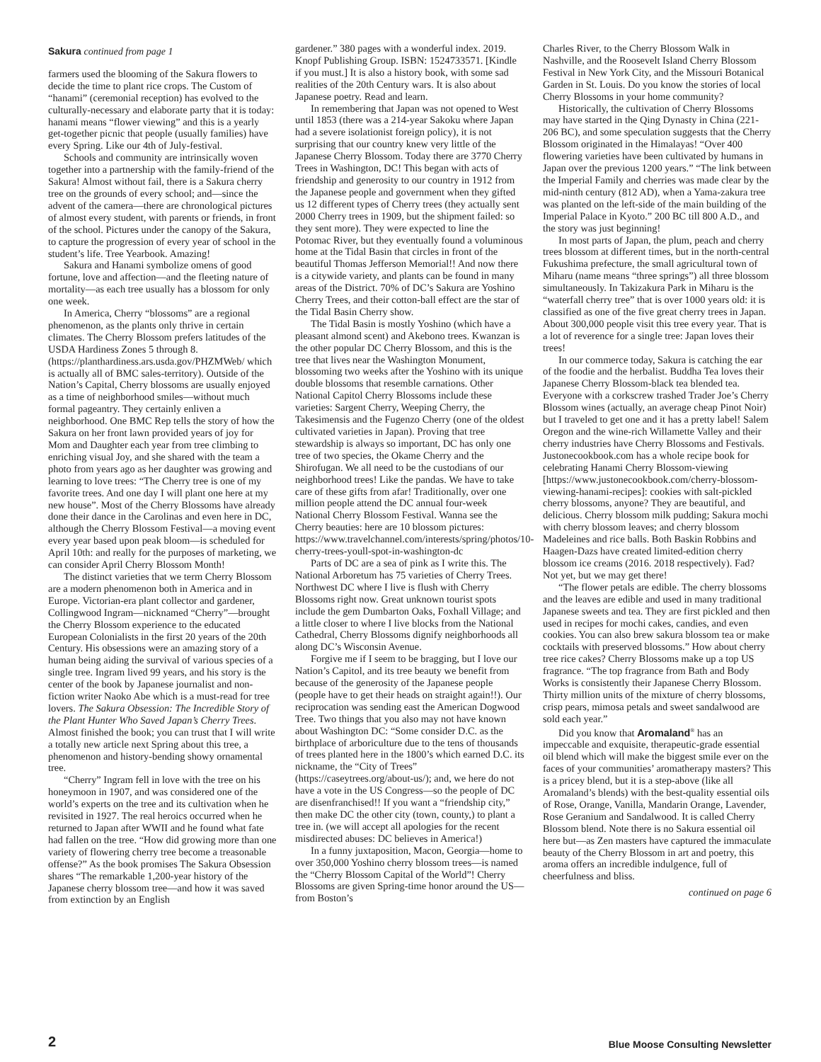Sakura continued from page 1
farmers used the blooming of the Sakura flowers to decide the time to plant rice crops. The Custom of “hanami” (ceremonial reception) has evolved to the culturally-necessary and elaborate party that it is today: hanami means “flower viewing” and this is a yearly get-together picnic that people (usually families) have every Spring. Like our 4th of July-festival.
Schools and community are intrinsically woven together into a partnership with the family-friend of the Sakura! Almost without fail, there is a Sakura cherry tree on the grounds of every school; and—since the advent of the camera—there are chronological pictures of almost every student, with parents or friends, in front of the school. Pictures under the canopy of the Sakura, to capture the progression of every year of school in the student’s life. Tree Yearbook. Amazing!
Sakura and Hanami symbolize omens of good fortune, love and affection—and the fleeting nature of mortality—as each tree usually has a blossom for only one week.
In America, Cherry “blossoms” are a regional phenomenon, as the plants only thrive in certain climates. The Cherry Blossom prefers latitudes of the USDA Hardiness Zones 5 through 8. (https://planthardiness.ars.usda.gov/PHZMWeb/ which is actually all of BMC sales-territory). Outside of the Nation’s Capital, Cherry blossoms are usually enjoyed as a time of neighborhood smiles—without much formal pageantry. They certainly enliven a neighborhood. One BMC Rep tells the story of how the Sakura on her front lawn provided years of joy for Mom and Daughter each year from tree climbing to enriching visual Joy, and she shared with the team a photo from years ago as her daughter was growing and learning to love trees: “The Cherry tree is one of my favorite trees. And one day I will plant one here at my new house”. Most of the Cherry Blossoms have already done their dance in the Carolinas and even here in DC, although the Cherry Blossom Festival—a moving event every year based upon peak bloom—is scheduled for April 10th: and really for the purposes of marketing, we can consider April Cherry Blossom Month!
The distinct varieties that we term Cherry Blossom are a modern phenomenon both in America and in Europe. Victorian-era plant collector and gardener, Collingwood Ingram—nicknamed “Cherry”—brought the Cherry Blossom experience to the educated European Colonialists in the first 20 years of the 20th Century. His obsessions were an amazing story of a human being aiding the survival of various species of a single tree. Ingram lived 99 years, and his story is the center of the book by Japanese journalist and non-fiction writer Naoko Abe which is a must-read for tree lovers. The Sakura Obsession: The Incredible Story of the Plant Hunter Who Saved Japan’s Cherry Trees. Almost finished the book; you can trust that I will write a totally new article next Spring about this tree, a phenomenon and history-bending showy ornamental tree.
“Cherry” Ingram fell in love with the tree on his honeymoon in 1907, and was considered one of the world’s experts on the tree and its cultivation when he revisited in 1927. The real heroics occurred when he returned to Japan after WWII and he found what fate had fallen on the tree. “How did growing more than one variety of flowering cherry tree become a treasonable offense?” As the book promises The Sakura Obsession shares “The remarkable 1,200-year history of the Japanese cherry blossom tree—and how it was saved from extinction by an English
gardener.” 380 pages with a wonderful index. 2019. Knopf Publishing Group. ISBN: 1524733571. [Kindle if you must.] It is also a history book, with some sad realities of the 20th Century wars. It is also about Japanese poetry. Read and learn.
In remembering that Japan was not opened to West until 1853 (there was a 214-year Sakoku where Japan had a severe isolationist foreign policy), it is not surprising that our country knew very little of the Japanese Cherry Blossom. Today there are 3770 Cherry Trees in Washington, DC! This began with acts of friendship and generosity to our country in 1912 from the Japanese people and government when they gifted us 12 different types of Cherry trees (they actually sent 2000 Cherry trees in 1909, but the shipment failed: so they sent more). They were expected to line the Potomac River, but they eventually found a voluminous home at the Tidal Basin that circles in front of the beautiful Thomas Jefferson Memorial!! And now there is a citywide variety, and plants can be found in many areas of the District. 70% of DC’s Sakura are Yoshino Cherry Trees, and their cotton-ball effect are the star of the Tidal Basin Cherry show.
The Tidal Basin is mostly Yoshino (which have a pleasant almond scent) and Akebono trees. Kwanzan is the other popular DC Cherry Blossom, and this is the tree that lives near the Washington Monument, blossoming two weeks after the Yoshino with its unique double blossoms that resemble carnations. Other National Capitol Cherry Blossoms include these varieties: Sargent Cherry, Weeping Cherry, the Takesimensis and the Fugenzo Cherry (one of the oldest cultivated varieties in Japan). Proving that tree stewardship is always so important, DC has only one tree of two species, the Okame Cherry and the Shirofugan. We all need to be the custodians of our neighborhood trees! Like the pandas. We have to take care of these gifts from afar! Traditionally, over one million people attend the DC annual four-week National Cherry Blossom Festival. Wanna see the Cherry beauties: here are 10 blossom pictures: https://www.travelchannel.com/interests/spring/photos/10-cherry-trees-youll-spot-in-washington-dc
Parts of DC are a sea of pink as I write this. The National Arboretum has 75 varieties of Cherry Trees. Northwest DC where I live is flush with Cherry Blossoms right now. Great unknown tourist spots include the gem Dumbarton Oaks, Foxhall Village; and a little closer to where I live blocks from the National Cathedral, Cherry Blossoms dignify neighborhoods all along DC’s Wisconsin Avenue.
Forgive me if I seem to be bragging, but I love our Nation’s Capitol, and its tree beauty we benefit from because of the generosity of the Japanese people (people have to get their heads on straight again!!). Our reciprocation was sending east the American Dogwood Tree. Two things that you also may not have known about Washington DC: “Some consider D.C. as the birthplace of arboriculture due to the tens of thousands of trees planted here in the 1800’s which earned D.C. its nickname, the “City of Trees” (https://caseytrees.org/about-us/); and, we here do not have a vote in the US Congress—so the people of DC are disenfranchised!! If you want a “friendship city,” then make DC the other city (town, county,) to plant a tree in. (we will accept all apologies for the recent misdirected abuses: DC believes in America!)
In a funny juxtaposition, Macon, Georgia—home to over 350,000 Yoshino cherry blossom trees—is named the “Cherry Blossom Capital of the World”! Cherry Blossoms are given Spring-time honor around the US—from Boston’s
Charles River, to the Cherry Blossom Walk in Nashville, and the Roosevelt Island Cherry Blossom Festival in New York City, and the Missouri Botanical Garden in St. Louis. Do you know the stories of local Cherry Blossoms in your home community?
Historically, the cultivation of Cherry Blossoms may have started in the Qing Dynasty in China (221-206 BC), and some speculation suggests that the Cherry Blossom originated in the Himalayas! “Over 400 flowering varieties have been cultivated by humans in Japan over the previous 1200 years.” “The link between the Imperial Family and cherries was made clear by the mid-ninth century (812 AD), when a Yama-zakura tree was planted on the left-side of the main building of the Imperial Palace in Kyoto.” 200 BC till 800 A.D., and the story was just beginning!
In most parts of Japan, the plum, peach and cherry trees blossom at different times, but in the north-central Fukushima prefecture, the small agricultural town of Miharu (name means “three springs”) all three blossom simultaneously. In Takizakura Park in Miharu is the “waterfall cherry tree” that is over 1000 years old: it is classified as one of the five great cherry trees in Japan. About 300,000 people visit this tree every year. That is a lot of reverence for a single tree: Japan loves their trees!
In our commerce today, Sakura is catching the ear of the foodie and the herbalist. Buddha Tea loves their Japanese Cherry Blossom-black tea blended tea. Everyone with a corkscrew trashed Trader Joe’s Cherry Blossom wines (actually, an average cheap Pinot Noir) but I traveled to get one and it has a pretty label! Salem Oregon and the wine-rich Willamette Valley and their cherry industries have Cherry Blossoms and Festivals. Justonecookbook.com has a whole recipe book for celebrating Hanami Cherry Blossom-viewing [https://www.justonecookbook.com/cherry-blossom-viewing-hanami-recipes]: cookies with salt-pickled cherry blossoms, anyone? They are beautiful, and delicious. Cherry blossom milk pudding; Sakura mochi with cherry blossom leaves; and cherry blossom Madeleines and rice balls. Both Baskin Robbins and Haagen-Dazs have created limited-edition cherry blossom ice creams (2016. 2018 respectively). Fad? Not yet, but we may get there!
“The flower petals are edible. The cherry blossoms and the leaves are edible and used in many traditional Japanese sweets and tea. They are first pickled and then used in recipes for mochi cakes, candies, and even cookies. You can also brew sakura blossom tea or make cocktails with preserved blossoms.” How about cherry tree rice cakes? Cherry Blossoms make up a top US fragrance. “The top fragrance from Bath and Body Works is consistently their Japanese Cherry Blossom. Thirty million units of the mixture of cherry blossoms, crisp pears, mimosa petals and sweet sandalwood are sold each year.”
Did you know that Aromaland<sup>®</sup> has an impeccable and exquisite, therapeutic-grade essential oil blend which will make the biggest smile ever on the faces of your communities’ aromatherapy masters? This is a pricey blend, but it is a step-above (like all Aromaland’s blends) with the best-quality essential oils of Rose, Orange, Vanilla, Mandarin Orange, Lavender, Rose Geranium and Sandalwood. It is called Cherry Blossom blend. Note there is no Sakura essential oil here but—as Zen masters have captured the immaculate beauty of the Cherry Blossom in art and poetry, this aroma offers an incredible indulgence, full of cheerfulness and bliss.
continued on page 6
2 Blue Moose Consulting Newsletter